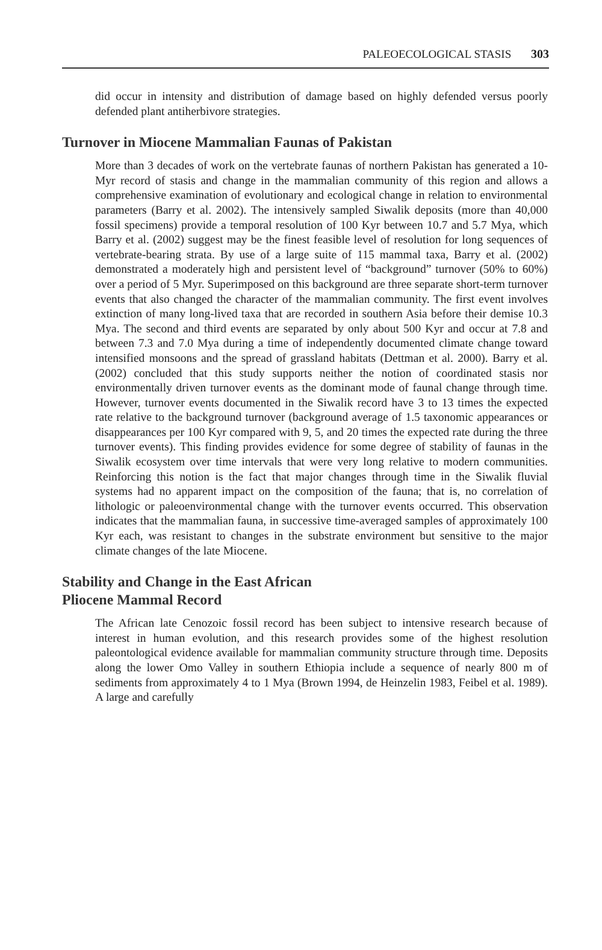PALEOECOLOGICAL STASIS 303
did occur in intensity and distribution of damage based on highly defended versus poorly defended plant antiherbivore strategies.
Turnover in Miocene Mammalian Faunas of Pakistan
More than 3 decades of work on the vertebrate faunas of northern Pakistan has generated a 10-Myr record of stasis and change in the mammalian community of this region and allows a comprehensive examination of evolutionary and ecological change in relation to environmental parameters (Barry et al. 2002). The intensively sampled Siwalik deposits (more than 40,000 fossil specimens) provide a temporal resolution of 100 Kyr between 10.7 and 5.7 Mya, which Barry et al. (2002) suggest may be the finest feasible level of resolution for long sequences of vertebrate-bearing strata. By use of a large suite of 115 mammal taxa, Barry et al. (2002) demonstrated a moderately high and persistent level of “background” turnover (50% to 60%) over a period of 5 Myr. Superimposed on this background are three separate short-term turnover events that also changed the character of the mammalian community. The first event involves extinction of many long-lived taxa that are recorded in southern Asia before their demise 10.3 Mya. The second and third events are separated by only about 500 Kyr and occur at 7.8 and between 7.3 and 7.0 Mya during a time of independently documented climate change toward intensified monsoons and the spread of grassland habitats (Dettman et al. 2000). Barry et al. (2002) concluded that this study supports neither the notion of coordinated stasis nor environmentally driven turnover events as the dominant mode of faunal change through time. However, turnover events documented in the Siwalik record have 3 to 13 times the expected rate relative to the background turnover (background average of 1.5 taxonomic appearances or disappearances per 100 Kyr compared with 9, 5, and 20 times the expected rate during the three turnover events). This finding provides evidence for some degree of stability of faunas in the Siwalik ecosystem over time intervals that were very long relative to modern communities. Reinforcing this notion is the fact that major changes through time in the Siwalik fluvial systems had no apparent impact on the composition of the fauna; that is, no correlation of lithologic or paleoenvironmental change with the turnover events occurred. This observation indicates that the mammalian fauna, in successive time-averaged samples of approximately 100 Kyr each, was resistant to changes in the substrate environment but sensitive to the major climate changes of the late Miocene.
Stability and Change in the East African
Pliocene Mammal Record
The African late Cenozoic fossil record has been subject to intensive research because of interest in human evolution, and this research provides some of the highest resolution paleontological evidence available for mammalian community structure through time. Deposits along the lower Omo Valley in southern Ethiopia include a sequence of nearly 800 m of sediments from approximately 4 to 1 Mya (Brown 1994, de Heinzelin 1983, Feibel et al. 1989). A large and carefully